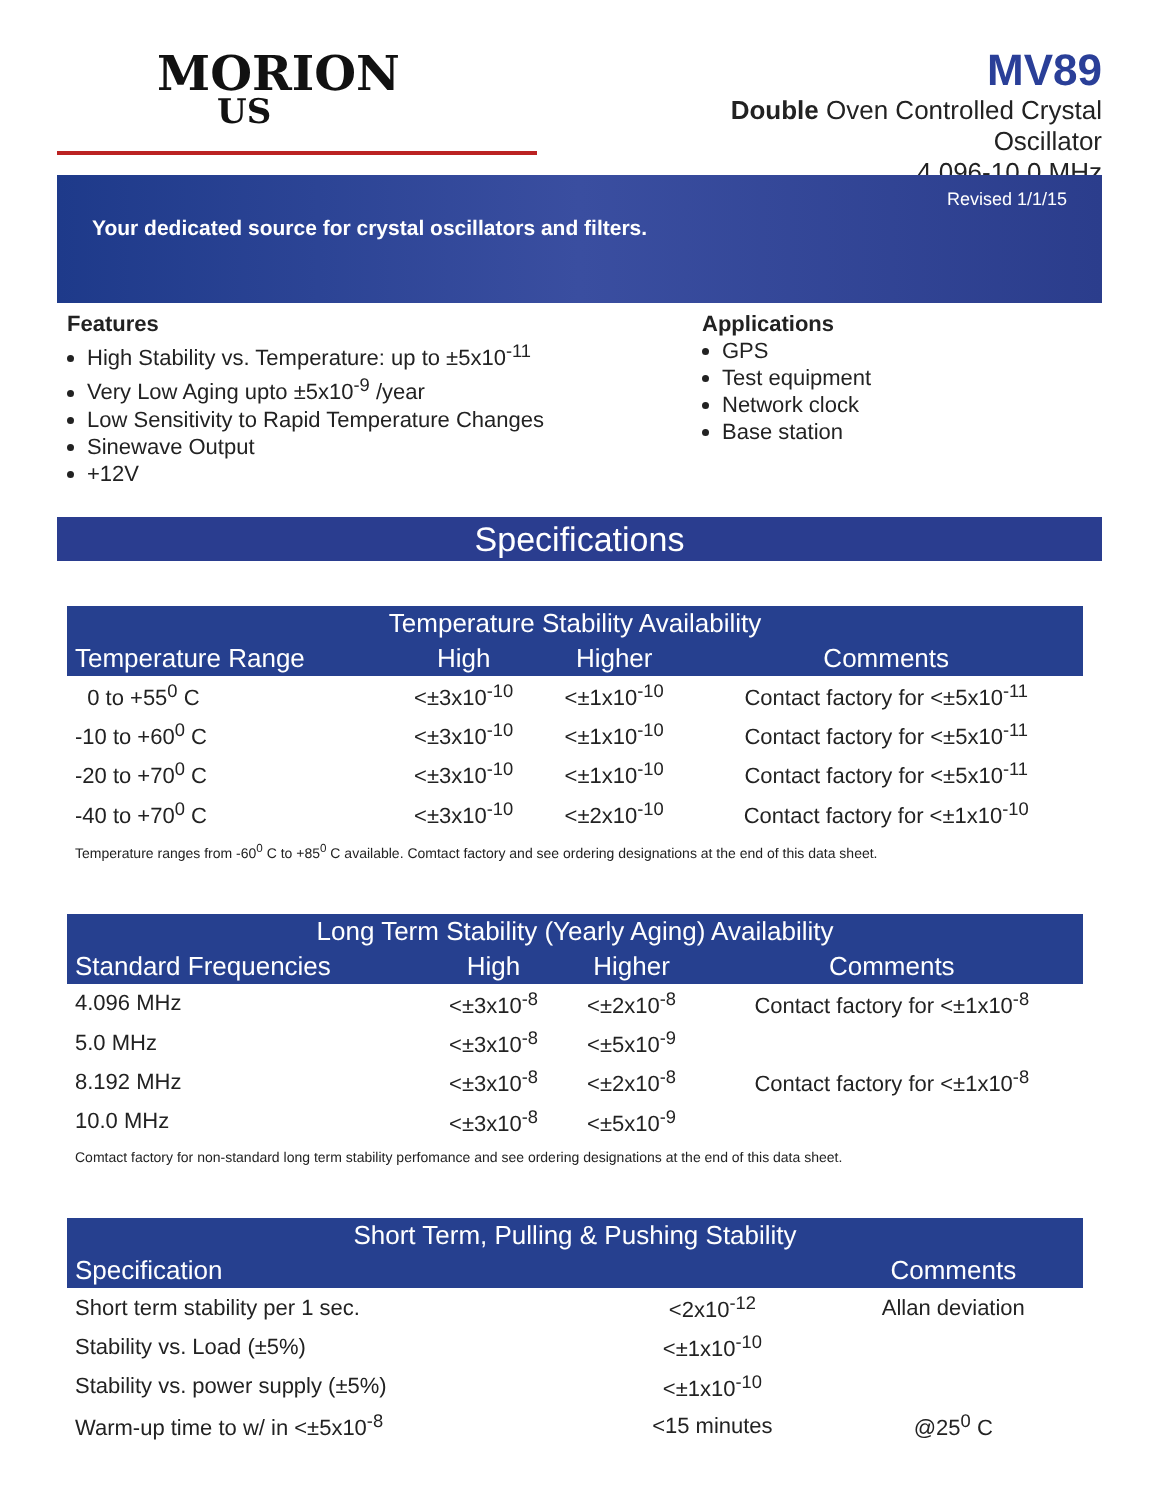MORION
US
MV89
Double Oven Controlled Crystal Oscillator
4.096-10.0 MHz
Revised 1/1/15
Your dedicated source for crystal oscillators and filters.
Features
High Stability vs. Temperature: up to ±5x10<sup>-11</sup>
Very Low Aging upto ±5x10<sup>-9</sup> /year
Low Sensitivity to Rapid Temperature Changes
Sinewave Output
+12V
Applications
GPS
Test equipment
Network clock
Base station
Specifications
| Temperature Stability Availability | | | |
| --- | --- | --- | --- |
| Temperature Range | High | Higher | Comments |
| 0 to +55<sup>0</sup> C | <±3x10<sup>-10</sup> | <±1x10<sup>-10</sup> | Contact factory for <±5x10<sup>-11</sup> |
| -10 to +60<sup>0</sup> C | <±3x10<sup>-10</sup> | <±1x10<sup>-10</sup> | Contact factory for <±5x10<sup>-11</sup> |
| -20 to +70<sup>0</sup> C | <±3x10<sup>-10</sup> | <±1x10<sup>-10</sup> | Contact factory for <±5x10<sup>-11</sup> |
| -40 to +70<sup>0</sup> C | <±3x10<sup>-10</sup> | <±2x10<sup>-10</sup> | Contact factory for <±1x10<sup>-10</sup> |
Temperature ranges from -60<sup>0</sup> C to +85<sup>0</sup> C available. Comtact factory and see ordering designations at the end of this data sheet.
| Long Term Stability (Yearly Aging) Availability | | | |
| --- | --- | --- | --- |
| Standard Frequencies | High | Higher | Comments |
| 4.096 MHz | <±3x10<sup>-8</sup> | <±2x10<sup>-8</sup> | Contact factory for <±1x10<sup>-8</sup> |
| 5.0 MHz | <±3x10<sup>-8</sup> | <±5x10<sup>-9</sup> | |
| 8.192 MHz | <±3x10<sup>-8</sup> | <±2x10<sup>-8</sup> | Contact factory for <±1x10<sup>-8</sup> |
| 10.0 MHz | <±3x10<sup>-8</sup> | <±5x10<sup>-9</sup> | |
Comtact factory for non-standard long term stability perfomance and see ordering designations at the end of this data sheet.
| Short Term, Pulling & Pushing Stability | | |
| --- | --- | --- |
| Specification | | Comments |
| Short term stability per 1 sec. | <2x10<sup>-12</sup> | Allan deviation |
| Stability vs. Load (±5%) | <±1x10<sup>-10</sup> | |
| Stability vs. power supply (±5%) | <±1x10<sup>-10</sup> | |
| Warm-up time to w/ in <±5x10<sup>-8</sup> | <15 minutes | @25<sup>0</sup> C |